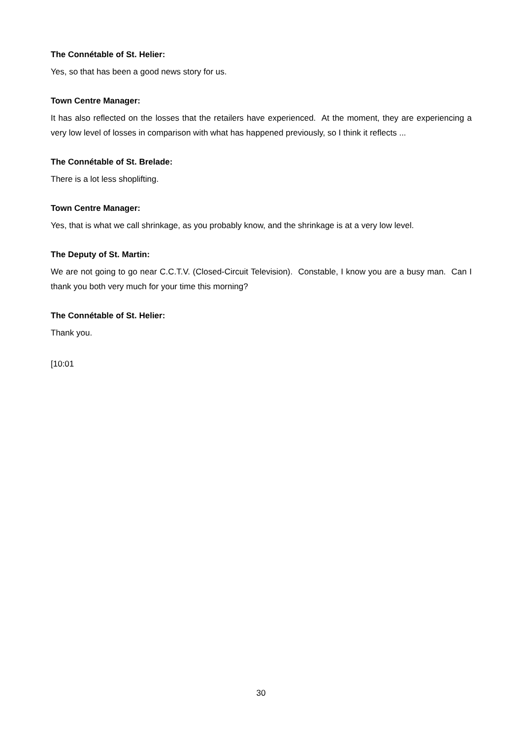The Connétable of St. Helier:
Yes, so that has been a good news story for us.
Town Centre Manager:
It has also reflected on the losses that the retailers have experienced. At the moment, they are experiencing a very low level of losses in comparison with what has happened previously, so I think it reflects ...
The Connétable of St. Brelade:
There is a lot less shoplifting.
Town Centre Manager:
Yes, that is what we call shrinkage, as you probably know, and the shrinkage is at a very low level.
The Deputy of St. Martin:
We are not going to go near C.C.T.V. (Closed-Circuit Television). Constable, I know you are a busy man. Can I thank you both very much for your time this morning?
The Connétable of St. Helier:
Thank you.
[10:01
30